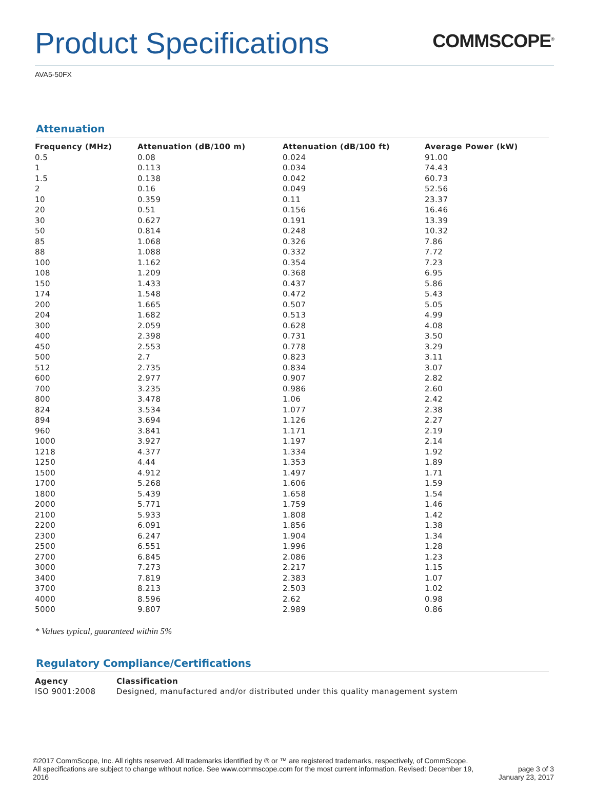Product Specifications
COMMSCOPE<sup>®</sup>
AVA5-50FX
Attenuation
| Frequency (MHz) | Attenuation (dB/100 m) | Attenuation (dB/100 ft) | Average Power (kW) |
| --- | --- | --- | --- |
| 0.5 | 0.08 | 0.024 | 91.00 |
| 1 | 0.113 | 0.034 | 74.43 |
| 1.5 | 0.138 | 0.042 | 60.73 |
| 2 | 0.16 | 0.049 | 52.56 |
| 10 | 0.359 | 0.11 | 23.37 |
| 20 | 0.51 | 0.156 | 16.46 |
| 30 | 0.627 | 0.191 | 13.39 |
| 50 | 0.814 | 0.248 | 10.32 |
| 85 | 1.068 | 0.326 | 7.86 |
| 88 | 1.088 | 0.332 | 7.72 |
| 100 | 1.162 | 0.354 | 7.23 |
| 108 | 1.209 | 0.368 | 6.95 |
| 150 | 1.433 | 0.437 | 5.86 |
| 174 | 1.548 | 0.472 | 5.43 |
| 200 | 1.665 | 0.507 | 5.05 |
| 204 | 1.682 | 0.513 | 4.99 |
| 300 | 2.059 | 0.628 | 4.08 |
| 400 | 2.398 | 0.731 | 3.50 |
| 450 | 2.553 | 0.778 | 3.29 |
| 500 | 2.7 | 0.823 | 3.11 |
| 512 | 2.735 | 0.834 | 3.07 |
| 600 | 2.977 | 0.907 | 2.82 |
| 700 | 3.235 | 0.986 | 2.60 |
| 800 | 3.478 | 1.06 | 2.42 |
| 824 | 3.534 | 1.077 | 2.38 |
| 894 | 3.694 | 1.126 | 2.27 |
| 960 | 3.841 | 1.171 | 2.19 |
| 1000 | 3.927 | 1.197 | 2.14 |
| 1218 | 4.377 | 1.334 | 1.92 |
| 1250 | 4.44 | 1.353 | 1.89 |
| 1500 | 4.912 | 1.497 | 1.71 |
| 1700 | 5.268 | 1.606 | 1.59 |
| 1800 | 5.439 | 1.658 | 1.54 |
| 2000 | 5.771 | 1.759 | 1.46 |
| 2100 | 5.933 | 1.808 | 1.42 |
| 2200 | 6.091 | 1.856 | 1.38 |
| 2300 | 6.247 | 1.904 | 1.34 |
| 2500 | 6.551 | 1.996 | 1.28 |
| 2700 | 6.845 | 2.086 | 1.23 |
| 3000 | 7.273 | 2.217 | 1.15 |
| 3400 | 7.819 | 2.383 | 1.07 |
| 3700 | 8.213 | 2.503 | 1.02 |
| 4000 | 8.596 | 2.62 | 0.98 |
| 5000 | 9.807 | 2.989 | 0.86 |
* Values typical, guaranteed within 5%
Regulatory Compliance/Certifications
| Agency | Classification |
| --- | --- |
| ISO 9001:2008 | Designed, manufactured and/or distributed under this quality management system |
©2017 CommScope, Inc. All rights reserved. All trademarks identified by ® or ™ are registered trademarks, respectively, of CommScope.
All specifications are subject to change without notice. See www.commscope.com for the most current information. Revised: December 19,
2016
page 3 of 3
January 23, 2017